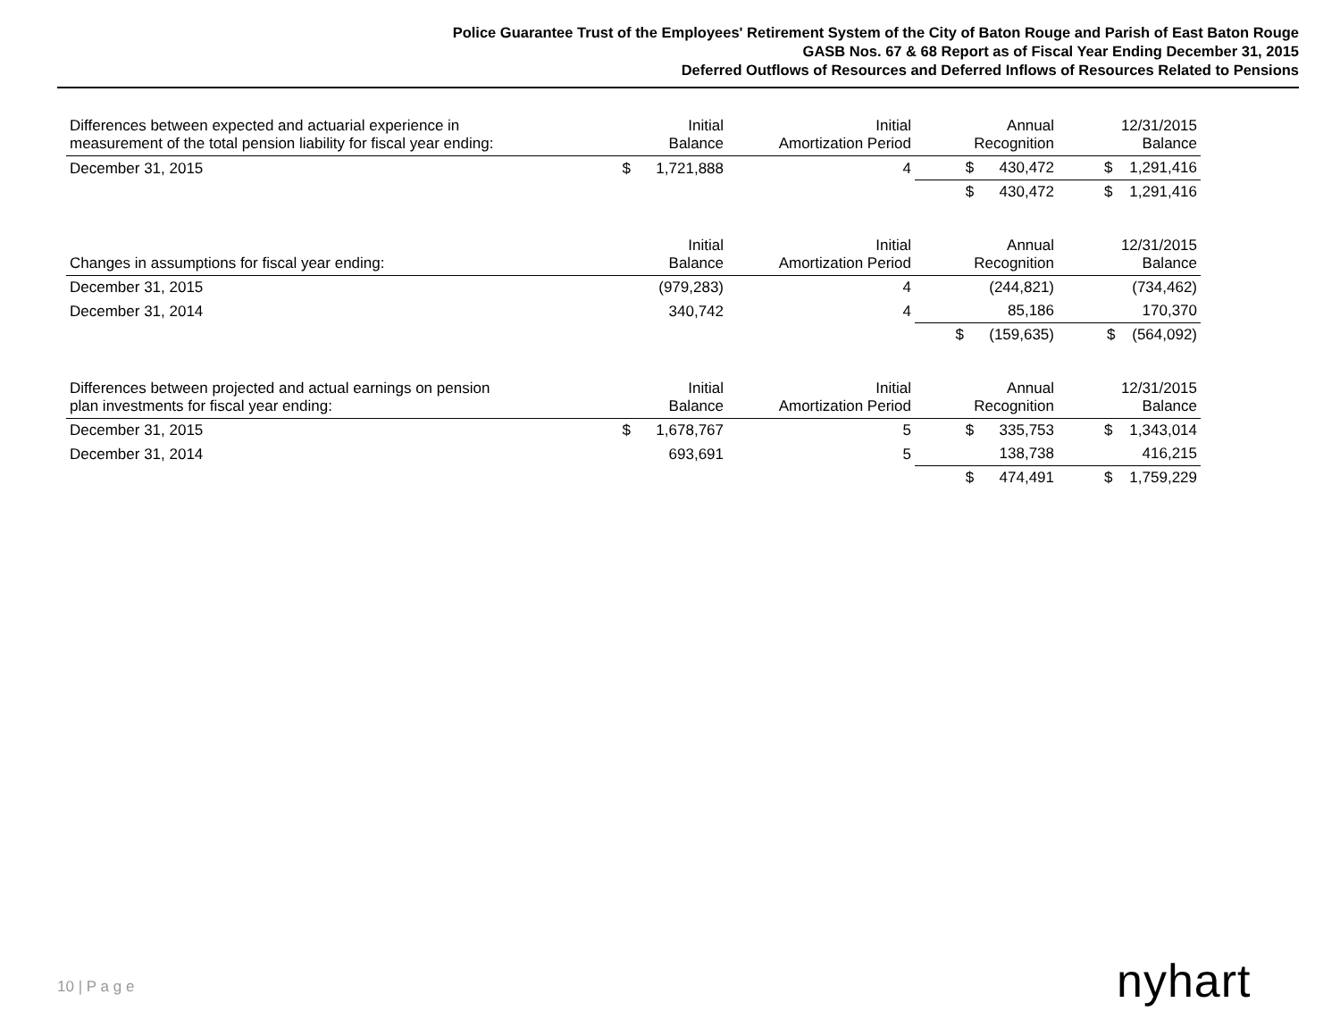Police Guarantee Trust of the Employees' Retirement System of the City of Baton Rouge and Parish of East Baton Rouge
GASB Nos. 67 & 68 Report as of Fiscal Year Ending December 31, 2015
Deferred Outflows of Resources and Deferred Inflows of Resources Related to Pensions
| Differences between expected and actuarial experience in measurement of the total pension liability for fiscal year ending: | Initial Balance | Initial Amortization Period | Annual Recognition | 12/31/2015 Balance |
| --- | --- | --- | --- | --- |
| December 31, 2015 | $ 1,721,888 | 4 | $ 430,472 | $ 1,291,416 |
| | | | $ 430,472 | $ 1,291,416 |
| Changes in assumptions for fiscal year ending: | Initial Balance | Initial Amortization Period | Annual Recognition | 12/31/2015 Balance |
| --- | --- | --- | --- | --- |
| December 31, 2015 | (979,283) | 4 | (244,821) | (734,462) |
| December 31, 2014 | 340,742 | 4 | 85,186 | 170,370 |
| | | | $ (159,635) | $ (564,092) |
| Differences between projected and actual earnings on pension plan investments for fiscal year ending: | Initial Balance | Initial Amortization Period | Annual Recognition | 12/31/2015 Balance |
| --- | --- | --- | --- | --- |
| December 31, 2015 | $ 1,678,767 | 5 | $ 335,753 | $ 1,343,014 |
| December 31, 2014 | 693,691 | 5 | 138,738 | 416,215 |
| | | | $ 474,491 | $ 1,759,229 |
10 | P a g e nyhart